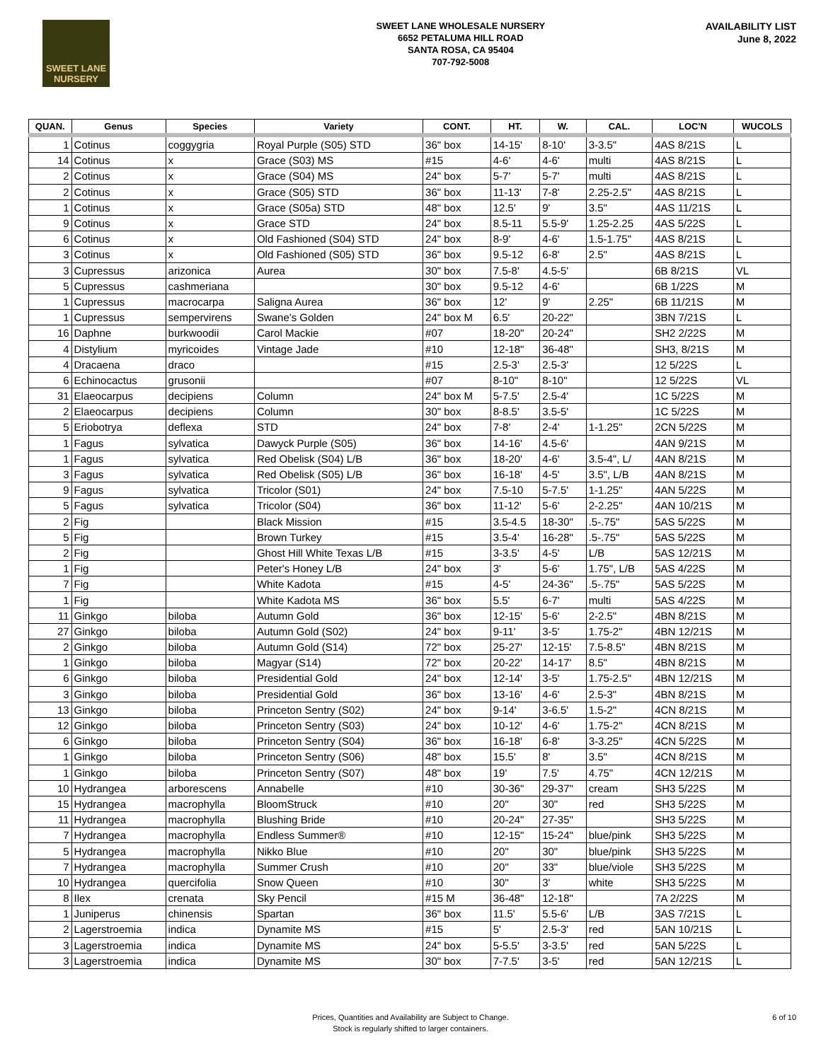SWEET LANE
NURSERY
SWEET LANE WHOLESALE NURSERY
6652 PETALUMA HILL ROAD
SANTA ROSA, CA 95404
707-792-5008
AVAILABILITY LIST
June 8, 2022
| QUAN. | Genus | Species | Variety | CONT. | HT. | W. | CAL. | LOC'N | WUCOLS |
| --- | --- | --- | --- | --- | --- | --- | --- | --- | --- |
| 1 | Cotinus | coggygria | Royal Purple (S05) STD | 36" box | 14-15' | 8-10' | 3-3.5" | 4AS 8/21S | L |
| 14 | Cotinus | x | Grace (S03) MS | #15 | 4-6' | 4-6' | multi | 4AS 8/21S | L |
| 2 | Cotinus | x | Grace (S04) MS | 24" box | 5-7' | 5-7' | multi | 4AS 8/21S | L |
| 2 | Cotinus | x | Grace (S05) STD | 36" box | 11-13' | 7-8' | 2.25-2.5" | 4AS 8/21S | L |
| 1 | Cotinus | x | Grace (S05a) STD | 48" box | 12.5' | 9' | 3.5" | 4AS 11/21S | L |
| 9 | Cotinus | x | Grace STD | 24" box | 8.5-11 | 5.5-9' | 1.25-2.25 | 4AS 5/22S | L |
| 6 | Cotinus | x | Old Fashioned (S04) STD | 24" box | 8-9' | 4-6' | 1.5-1.75" | 4AS 8/21S | L |
| 3 | Cotinus | x | Old Fashioned (S05) STD | 36" box | 9.5-12 | 6-8' | 2.5" | 4AS 8/21S | L |
| 3 | Cupressus | arizonica | Aurea | 30" box | 7.5-8' | 4.5-5' | | 6B 8/21S | VL |
| 5 | Cupressus | cashmeriana | | 30" box | 9.5-12 | 4-6' | | 6B 1/22S | M |
| 1 | Cupressus | macrocarpa | Saligna Aurea | 36" box | 12' | 9' | 2.25" | 6B 11/21S | M |
| 1 | Cupressus | sempervirens | Swane's Golden | 24" box M | 6.5' | 20-22" | | 3BN 7/21S | L |
| 16 | Daphne | burkwoodii | Carol Mackie | #07 | 18-20" | 20-24" | | SH2 2/22S | M |
| 4 | Distylium | myricoides | Vintage Jade | #10 | 12-18" | 36-48" | | SH3, 8/21S | M |
| 4 | Dracaena | draco | | #15 | 2.5-3' | 2.5-3' | | 12 5/22S | L |
| 6 | Echinocactus | grusonii | | #07 | 8-10" | 8-10" | | 12 5/22S | VL |
| 31 | Elaeocarpus | decipiens | Column | 24" box M | 5-7.5' | 2.5-4' | | 1C 5/22S | M |
| 2 | Elaeocarpus | decipiens | Column | 30" box | 8-8.5' | 3.5-5' | | 1C 5/22S | M |
| 5 | Eriobotrya | deflexa | STD | 24" box | 7-8' | 2-4' | 1-1.25" | 2CN 5/22S | M |
| 1 | Fagus | sylvatica | Dawyck Purple (S05) | 36" box | 14-16' | 4.5-6' | | 4AN 9/21S | M |
| 1 | Fagus | sylvatica | Red Obelisk (S04) L/B | 36" box | 18-20' | 4-6' | 3.5-4", L/ | 4AN 8/21S | M |
| 3 | Fagus | sylvatica | Red Obelisk (S05) L/B | 36" box | 16-18' | 4-5' | 3.5", L/B | 4AN 8/21S | M |
| 9 | Fagus | sylvatica | Tricolor (S01) | 24" box | 7.5-10 | 5-7.5' | 1-1.25" | 4AN 5/22S | M |
| 5 | Fagus | sylvatica | Tricolor (S04) | 36" box | 11-12' | 5-6' | 2-2.25" | 4AN 10/21S | M |
| 2 | Fig | | Black Mission | #15 | 3.5-4.5 | 18-30" | .5-.75" | 5AS 5/22S | M |
| 5 | Fig | | Brown Turkey | #15 | 3.5-4' | 16-28" | .5-.75" | 5AS 5/22S | M |
| 2 | Fig | | Ghost Hill White Texas L/B | #15 | 3-3.5' | 4-5' | L/B | 5AS 12/21S | M |
| 1 | Fig | | Peter's Honey L/B | 24" box | 3' | 5-6' | 1.75", L/B | 5AS 4/22S | M |
| 7 | Fig | | White Kadota | #15 | 4-5' | 24-36" | .5-.75" | 5AS 5/22S | M |
| 1 | Fig | | White Kadota MS | 36" box | 5.5' | 6-7' | multi | 5AS 4/22S | M |
| 11 | Ginkgo | biloba | Autumn Gold | 36" box | 12-15' | 5-6' | 2-2.5" | 4BN 8/21S | M |
| 27 | Ginkgo | biloba | Autumn Gold (S02) | 24" box | 9-11' | 3-5' | 1.75-2" | 4BN 12/21S | M |
| 2 | Ginkgo | biloba | Autumn Gold (S14) | 72" box | 25-27' | 12-15' | 7.5-8.5" | 4BN 8/21S | M |
| 1 | Ginkgo | biloba | Magyar (S14) | 72" box | 20-22' | 14-17' | 8.5" | 4BN 8/21S | M |
| 6 | Ginkgo | biloba | Presidential Gold | 24" box | 12-14' | 3-5' | 1.75-2.5" | 4BN 12/21S | M |
| 3 | Ginkgo | biloba | Presidential Gold | 36" box | 13-16' | 4-6' | 2.5-3" | 4BN 8/21S | M |
| 13 | Ginkgo | biloba | Princeton Sentry (S02) | 24" box | 9-14' | 3-6.5' | 1.5-2" | 4CN 8/21S | M |
| 12 | Ginkgo | biloba | Princeton Sentry (S03) | 24" box | 10-12' | 4-6' | 1.75-2" | 4CN 8/21S | M |
| 6 | Ginkgo | biloba | Princeton Sentry (S04) | 36" box | 16-18' | 6-8' | 3-3.25" | 4CN 5/22S | M |
| 1 | Ginkgo | biloba | Princeton Sentry (S06) | 48" box | 15.5' | 8' | 3.5" | 4CN 8/21S | M |
| 1 | Ginkgo | biloba | Princeton Sentry (S07) | 48" box | 19' | 7.5' | 4.75" | 4CN 12/21S | M |
| 10 | Hydrangea | arborescens | Annabelle | #10 | 30-36" | 29-37" | cream | SH3 5/22S | M |
| 15 | Hydrangea | macrophylla | BloomStruck | #10 | 20" | 30" | red | SH3 5/22S | M |
| 11 | Hydrangea | macrophylla | Blushing Bride | #10 | 20-24" | 27-35" | | SH3 5/22S | M |
| 7 | Hydrangea | macrophylla | Endless Summer® | #10 | 12-15" | 15-24" | blue/pink | SH3 5/22S | M |
| 5 | Hydrangea | macrophylla | Nikko Blue | #10 | 20" | 30" | blue/pink | SH3 5/22S | M |
| 7 | Hydrangea | macrophylla | Summer Crush | #10 | 20" | 33" | blue/viole | SH3 5/22S | M |
| 10 | Hydrangea | quercifolia | Snow Queen | #10 | 30" | 3' | white | SH3 5/22S | M |
| 8 | Ilex | crenata | Sky Pencil | #15 M | 36-48" | 12-18" | | 7A 2/22S | M |
| 1 | Juniperus | chinensis | Spartan | 36" box | 11.5' | 5.5-6' | L/B | 3AS 7/21S | L |
| 2 | Lagerstroemia | indica | Dynamite MS | #15 | 5' | 2.5-3' | red | 5AN 10/21S | L |
| 3 | Lagerstroemia | indica | Dynamite MS | 24" box | 5-5.5' | 3-3.5' | red | 5AN 5/22S | L |
| 3 | Lagerstroemia | indica | Dynamite MS | 30" box | 7-7.5' | 3-5' | red | 5AN 12/21S | L |
Prices, Quantities and Availability are Subject to Change.
Stock is regularly shifted to larger containers.
6 of 10